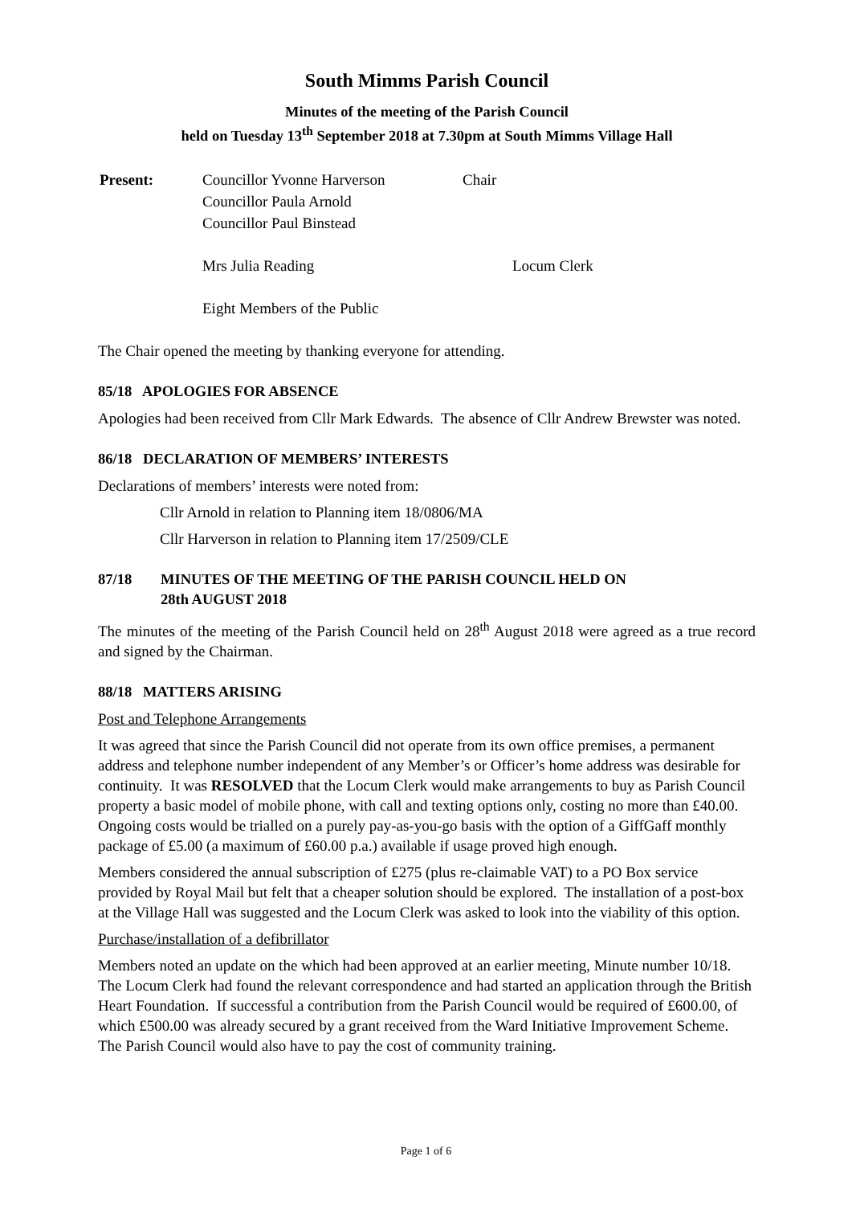South Mimms Parish Council
Minutes of the meeting of the Parish Council
held on Tuesday 13<sup>th</sup> September 2018 at 7.30pm at South Mimms Village Hall
| Present: | Councillor Yvonne Harverson | Chair |
| | Councillor Paula Arnold | |
| | Councillor Paul Binstead | |
| | Mrs Julia Reading | Locum Clerk |
| | Eight Members of the Public | |
The Chair opened the meeting by thanking everyone for attending.
85/18 APOLOGIES FOR ABSENCE
Apologies had been received from Cllr Mark Edwards. The absence of Cllr Andrew Brewster was noted.
86/18 DECLARATION OF MEMBERS’ INTERESTS
Declarations of members’ interests were noted from:
Cllr Arnold in relation to Planning item 18/0806/MA
Cllr Harverson in relation to Planning item 17/2509/CLE
87/18 MINUTES OF THE MEETING OF THE PARISH COUNCIL HELD ON
28th AUGUST 2018
The minutes of the meeting of the Parish Council held on 28<sup>th</sup> August 2018 were agreed as a true record and signed by the Chairman.
88/18 MATTERS ARISING
Post and Telephone Arrangements
It was agreed that since the Parish Council did not operate from its own office premises, a permanent address and telephone number independent of any Member’s or Officer’s home address was desirable for continuity. It was RESOLVED that the Locum Clerk would make arrangements to buy as Parish Council property a basic model of mobile phone, with call and texting options only, costing no more than £40.00. Ongoing costs would be trialled on a purely pay-as-you-go basis with the option of a GiffGaff monthly package of £5.00 (a maximum of £60.00 p.a.) available if usage proved high enough.
Members considered the annual subscription of £275 (plus re-claimable VAT) to a PO Box service provided by Royal Mail but felt that a cheaper solution should be explored. The installation of a post-box at the Village Hall was suggested and the Locum Clerk was asked to look into the viability of this option.
Purchase/installation of a defibrillator
Members noted an update on the which had been approved at an earlier meeting, Minute number 10/18. The Locum Clerk had found the relevant correspondence and had started an application through the British Heart Foundation. If successful a contribution from the Parish Council would be required of £600.00, of which £500.00 was already secured by a grant received from the Ward Initiative Improvement Scheme. The Parish Council would also have to pay the cost of community training.
Page 1 of 6